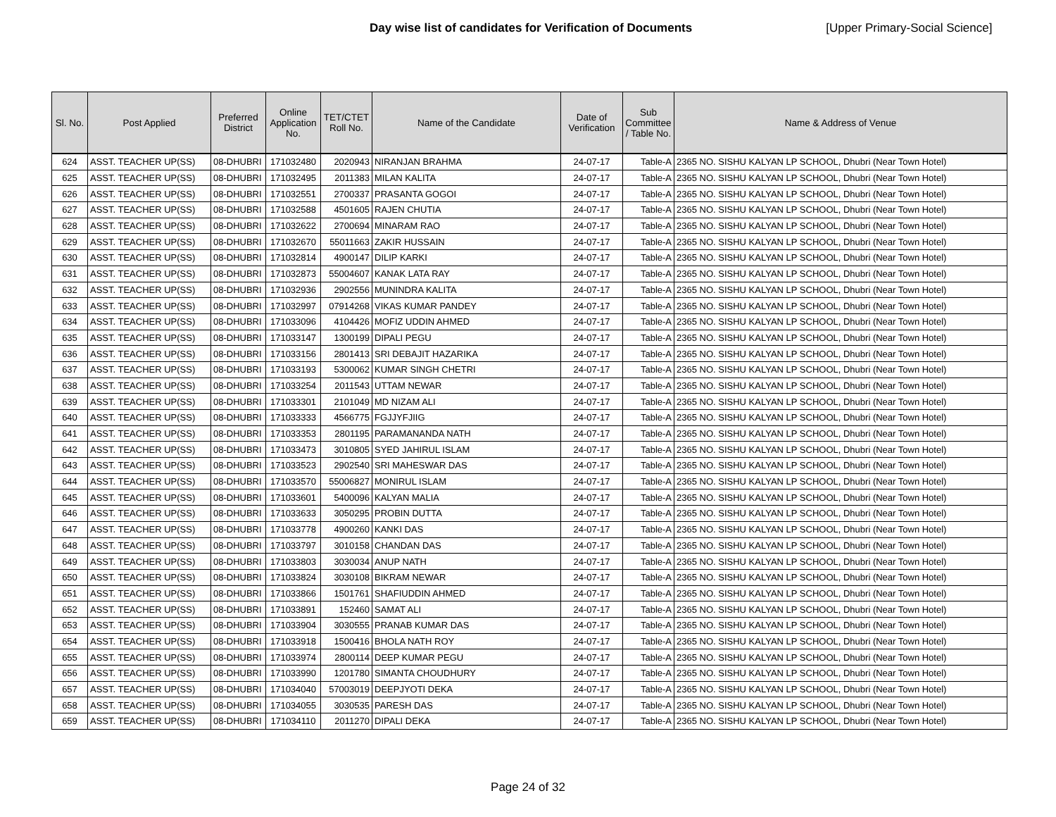Day wise list of candidates for Verification of Documents [Upper Primary-Social Science]
| Sl. No. | Post Applied | Preferred District | Online Application No. | TET/CTET Roll No. | Name of the Candidate | Date of Verification | Sub Committee / Table No. | Name & Address of Venue |
| --- | --- | --- | --- | --- | --- | --- | --- | --- |
| 624 | ASST. TEACHER UP(SS) | 08-DHUBRI | 171032480 | 2020943 | NIRANJAN BRAHMA | 24-07-17 | Table-A | 2365 NO. SISHU KALYAN LP SCHOOL, Dhubri (Near Town Hotel) |
| 625 | ASST. TEACHER UP(SS) | 08-DHUBRI | 171032495 | 2011383 | MILAN KALITA | 24-07-17 | Table-A | 2365 NO. SISHU KALYAN LP SCHOOL, Dhubri (Near Town Hotel) |
| 626 | ASST. TEACHER UP(SS) | 08-DHUBRI | 171032551 | 2700337 | PRASANTA GOGOI | 24-07-17 | Table-A | 2365 NO. SISHU KALYAN LP SCHOOL, Dhubri (Near Town Hotel) |
| 627 | ASST. TEACHER UP(SS) | 08-DHUBRI | 171032588 | 4501605 | RAJEN CHUTIA | 24-07-17 | Table-A | 2365 NO. SISHU KALYAN LP SCHOOL, Dhubri (Near Town Hotel) |
| 628 | ASST. TEACHER UP(SS) | 08-DHUBRI | 171032622 | 2700694 | MINARAM RAO | 24-07-17 | Table-A | 2365 NO. SISHU KALYAN LP SCHOOL, Dhubri (Near Town Hotel) |
| 629 | ASST. TEACHER UP(SS) | 08-DHUBRI | 171032670 | 55011663 | ZAKIR HUSSAIN | 24-07-17 | Table-A | 2365 NO. SISHU KALYAN LP SCHOOL, Dhubri (Near Town Hotel) |
| 630 | ASST. TEACHER UP(SS) | 08-DHUBRI | 171032814 | 4900147 | DILIP KARKI | 24-07-17 | Table-A | 2365 NO. SISHU KALYAN LP SCHOOL, Dhubri (Near Town Hotel) |
| 631 | ASST. TEACHER UP(SS) | 08-DHUBRI | 171032873 | 55004607 | KANAK LATA RAY | 24-07-17 | Table-A | 2365 NO. SISHU KALYAN LP SCHOOL, Dhubri (Near Town Hotel) |
| 632 | ASST. TEACHER UP(SS) | 08-DHUBRI | 171032936 | 2902556 | MUNINDRA KALITA | 24-07-17 | Table-A | 2365 NO. SISHU KALYAN LP SCHOOL, Dhubri (Near Town Hotel) |
| 633 | ASST. TEACHER UP(SS) | 08-DHUBRI | 171032997 | 07914268 | VIKAS KUMAR PANDEY | 24-07-17 | Table-A | 2365 NO. SISHU KALYAN LP SCHOOL, Dhubri (Near Town Hotel) |
| 634 | ASST. TEACHER UP(SS) | 08-DHUBRI | 171033096 | 4104426 | MOFIZ UDDIN AHMED | 24-07-17 | Table-A | 2365 NO. SISHU KALYAN LP SCHOOL, Dhubri (Near Town Hotel) |
| 635 | ASST. TEACHER UP(SS) | 08-DHUBRI | 171033147 | 1300199 | DIPALI PEGU | 24-07-17 | Table-A | 2365 NO. SISHU KALYAN LP SCHOOL, Dhubri (Near Town Hotel) |
| 636 | ASST. TEACHER UP(SS) | 08-DHUBRI | 171033156 | 2801413 | SRI DEBAJIT HAZARIKA | 24-07-17 | Table-A | 2365 NO. SISHU KALYAN LP SCHOOL, Dhubri (Near Town Hotel) |
| 637 | ASST. TEACHER UP(SS) | 08-DHUBRI | 171033193 | 5300062 | KUMAR SINGH CHETRI | 24-07-17 | Table-A | 2365 NO. SISHU KALYAN LP SCHOOL, Dhubri (Near Town Hotel) |
| 638 | ASST. TEACHER UP(SS) | 08-DHUBRI | 171033254 | 2011543 | UTTAM NEWAR | 24-07-17 | Table-A | 2365 NO. SISHU KALYAN LP SCHOOL, Dhubri (Near Town Hotel) |
| 639 | ASST. TEACHER UP(SS) | 08-DHUBRI | 171033301 | 2101049 | MD NIZAM ALI | 24-07-17 | Table-A | 2365 NO. SISHU KALYAN LP SCHOOL, Dhubri (Near Town Hotel) |
| 640 | ASST. TEACHER UP(SS) | 08-DHUBRI | 171033333 | 4566775 | FGJJYFJIIG | 24-07-17 | Table-A | 2365 NO. SISHU KALYAN LP SCHOOL, Dhubri (Near Town Hotel) |
| 641 | ASST. TEACHER UP(SS) | 08-DHUBRI | 171033353 | 2801195 | PARAMANANDA NATH | 24-07-17 | Table-A | 2365 NO. SISHU KALYAN LP SCHOOL, Dhubri (Near Town Hotel) |
| 642 | ASST. TEACHER UP(SS) | 08-DHUBRI | 171033473 | 3010805 | SYED JAHIRUL ISLAM | 24-07-17 | Table-A | 2365 NO. SISHU KALYAN LP SCHOOL, Dhubri (Near Town Hotel) |
| 643 | ASST. TEACHER UP(SS) | 08-DHUBRI | 171033523 | 2902540 | SRI MAHESWAR DAS | 24-07-17 | Table-A | 2365 NO. SISHU KALYAN LP SCHOOL, Dhubri (Near Town Hotel) |
| 644 | ASST. TEACHER UP(SS) | 08-DHUBRI | 171033570 | 55006827 | MONIRUL ISLAM | 24-07-17 | Table-A | 2365 NO. SISHU KALYAN LP SCHOOL, Dhubri (Near Town Hotel) |
| 645 | ASST. TEACHER UP(SS) | 08-DHUBRI | 171033601 | 5400096 | KALYAN MALIA | 24-07-17 | Table-A | 2365 NO. SISHU KALYAN LP SCHOOL, Dhubri (Near Town Hotel) |
| 646 | ASST. TEACHER UP(SS) | 08-DHUBRI | 171033633 | 3050295 | PROBIN DUTTA | 24-07-17 | Table-A | 2365 NO. SISHU KALYAN LP SCHOOL, Dhubri (Near Town Hotel) |
| 647 | ASST. TEACHER UP(SS) | 08-DHUBRI | 171033778 | 4900260 | KANKI DAS | 24-07-17 | Table-A | 2365 NO. SISHU KALYAN LP SCHOOL, Dhubri (Near Town Hotel) |
| 648 | ASST. TEACHER UP(SS) | 08-DHUBRI | 171033797 | 3010158 | CHANDAN DAS | 24-07-17 | Table-A | 2365 NO. SISHU KALYAN LP SCHOOL, Dhubri (Near Town Hotel) |
| 649 | ASST. TEACHER UP(SS) | 08-DHUBRI | 171033803 | 3030034 | ANUP NATH | 24-07-17 | Table-A | 2365 NO. SISHU KALYAN LP SCHOOL, Dhubri (Near Town Hotel) |
| 650 | ASST. TEACHER UP(SS) | 08-DHUBRI | 171033824 | 3030108 | BIKRAM NEWAR | 24-07-17 | Table-A | 2365 NO. SISHU KALYAN LP SCHOOL, Dhubri (Near Town Hotel) |
| 651 | ASST. TEACHER UP(SS) | 08-DHUBRI | 171033866 | 1501761 | SHAFIUDDIN AHMED | 24-07-17 | Table-A | 2365 NO. SISHU KALYAN LP SCHOOL, Dhubri (Near Town Hotel) |
| 652 | ASST. TEACHER UP(SS) | 08-DHUBRI | 171033891 | 152460 | SAMAT ALI | 24-07-17 | Table-A | 2365 NO. SISHU KALYAN LP SCHOOL, Dhubri (Near Town Hotel) |
| 653 | ASST. TEACHER UP(SS) | 08-DHUBRI | 171033904 | 3030555 | PRANAB KUMAR DAS | 24-07-17 | Table-A | 2365 NO. SISHU KALYAN LP SCHOOL, Dhubri (Near Town Hotel) |
| 654 | ASST. TEACHER UP(SS) | 08-DHUBRI | 171033918 | 1500416 | BHOLA NATH ROY | 24-07-17 | Table-A | 2365 NO. SISHU KALYAN LP SCHOOL, Dhubri (Near Town Hotel) |
| 655 | ASST. TEACHER UP(SS) | 08-DHUBRI | 171033974 | 2800114 | DEEP KUMAR PEGU | 24-07-17 | Table-A | 2365 NO. SISHU KALYAN LP SCHOOL, Dhubri (Near Town Hotel) |
| 656 | ASST. TEACHER UP(SS) | 08-DHUBRI | 171033990 | 1201780 | SIMANTA CHOUDHURY | 24-07-17 | Table-A | 2365 NO. SISHU KALYAN LP SCHOOL, Dhubri (Near Town Hotel) |
| 657 | ASST. TEACHER UP(SS) | 08-DHUBRI | 171034040 | 57003019 | DEEPJYOTI DEKA | 24-07-17 | Table-A | 2365 NO. SISHU KALYAN LP SCHOOL, Dhubri (Near Town Hotel) |
| 658 | ASST. TEACHER UP(SS) | 08-DHUBRI | 171034055 | 3030535 | PARESH DAS | 24-07-17 | Table-A | 2365 NO. SISHU KALYAN LP SCHOOL, Dhubri (Near Town Hotel) |
| 659 | ASST. TEACHER UP(SS) | 08-DHUBRI | 171034110 | 2011270 | DIPALI DEKA | 24-07-17 | Table-A | 2365 NO. SISHU KALYAN LP SCHOOL, Dhubri (Near Town Hotel) |
Page 24 of 32